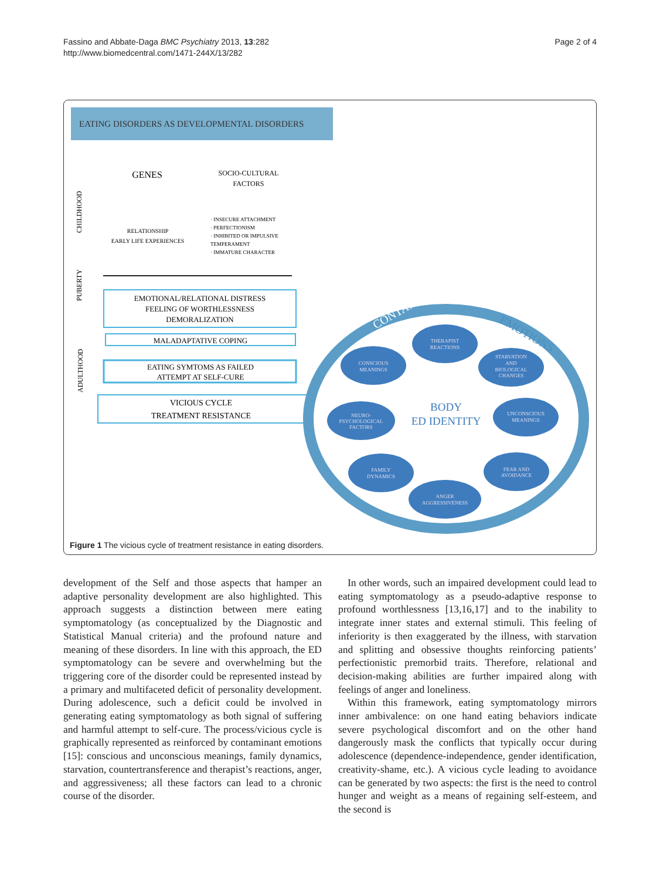Fassino and Abbate-Daga BMC Psychiatry 2013, 13:282
http://www.biomedcentral.com/1471-244X/13/282
Page 2 of 4
EATING DISORDERS AS DEVELOPMENTAL DISORDERS
GENES
SOCIO-CULTURAL
FACTORS
CHILDHOOD
RELATIONSHIP
EARLY LIFE EXPERIENCES
· INSECURE ATTACHMENT
· PERFECTIONISM
· INHIBITED OR IMPULSIVE
TEMPERAMENT
· IMMATURE CHARACTER
PUBERTY
EMOTIONAL/RELATIONAL DISTRESS
FEELING OF WORTHLESSNESS
DEMORALIZATION
ADULTHOOD
MALADAPTATIVE COPING
EATING SYMTOMS AS FAILED
ATTEMPT AT SELF-CURE
VICIOUS CYCLE
TREATMENT RESISTANCE
CONTAMINANT
EMOTIONS
THERAPIST
REACTIONS
CONSCIOUS
MEANINGS
STARVATION
AND
BIOLOGICAL
CHANGES
NEURO-
PSYCHOLOGICAL
FACTORS
UNCONSCIOUS
MEANINGS
FAMILY
DYNAMICS
FEAR AND
AVOIDANCE
ANGER
AGGRESSIVENESS
BODY
ED IDENTITY
Figure 1 The vicious cycle of treatment resistance in eating disorders.
development of the Self and those aspects that hamper an adaptive personality development are also highlighted. This approach suggests a distinction between mere eating symptomatology (as conceptualized by the Diagnostic and Statistical Manual criteria) and the profound nature and meaning of these disorders. In line with this approach, the ED symptomatology can be severe and overwhelming but the triggering core of the disorder could be represented instead by a primary and multifaceted deficit of personality development. During adolescence, such a deficit could be involved in generating eating symptomatology as both signal of suffering and harmful attempt to self-cure. The process/vicious cycle is graphically represented as reinforced by contaminant emotions [15]: conscious and unconscious meanings, family dynamics, starvation, countertransference and therapist’s reactions, anger, and aggressiveness; all these factors can lead to a chronic course of the disorder.
In other words, such an impaired development could lead to eating symptomatology as a pseudo-adaptive response to profound worthlessness [13,16,17] and to the inability to integrate inner states and external stimuli. This feeling of inferiority is then exaggerated by the illness, with starvation and splitting and obsessive thoughts reinforcing patients’ perfectionistic premorbid traits. Therefore, relational and decision-making abilities are further impaired along with feelings of anger and loneliness.
Within this framework, eating symptomatology mirrors inner ambivalence: on one hand eating behaviors indicate severe psychological discomfort and on the other hand dangerously mask the conflicts that typically occur during adolescence (dependence-independence, gender identification, creativity-shame, etc.). A vicious cycle leading to avoidance can be generated by two aspects: the first is the need to control hunger and weight as a means of regaining self-esteem, and the second is